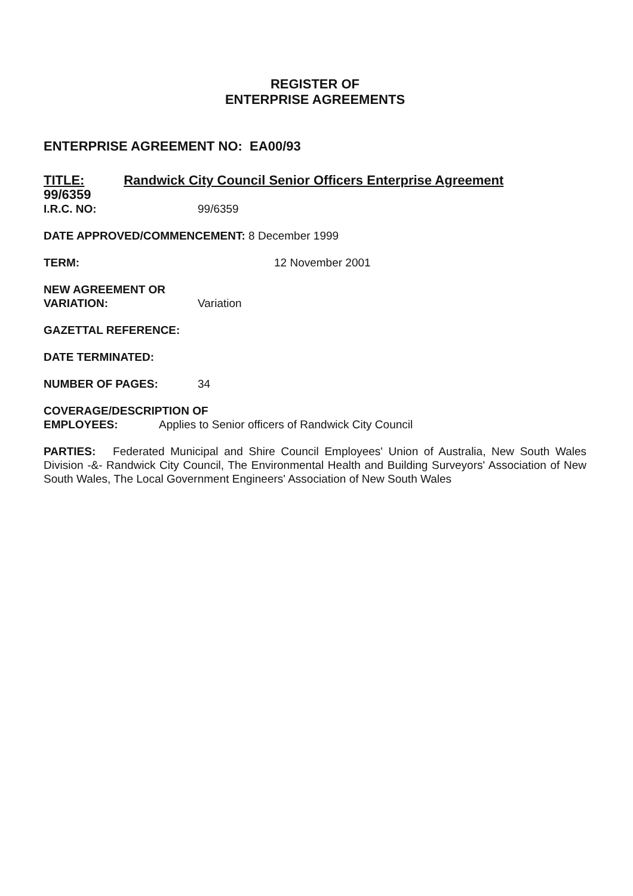REGISTER OF
ENTERPRISE AGREEMENTS
ENTERPRISE AGREEMENT NO: EA00/93
TITLE: Randwick City Council Senior Officers Enterprise Agreement
99/6359
I.R.C. NO: 99/6359
DATE APPROVED/COMMENCEMENT: 8 December 1999
TERM: 12 November 2001
NEW AGREEMENT OR
VARIATION: Variation
GAZETTAL REFERENCE:
DATE TERMINATED:
NUMBER OF PAGES: 34
COVERAGE/DESCRIPTION OF
EMPLOYEES: Applies to Senior officers of Randwick City Council
PARTIES: Federated Municipal and Shire Council Employees' Union of Australia, New South Wales Division -&- Randwick City Council, The Environmental Health and Building Surveyors' Association of New South Wales, The Local Government Engineers' Association of New South Wales